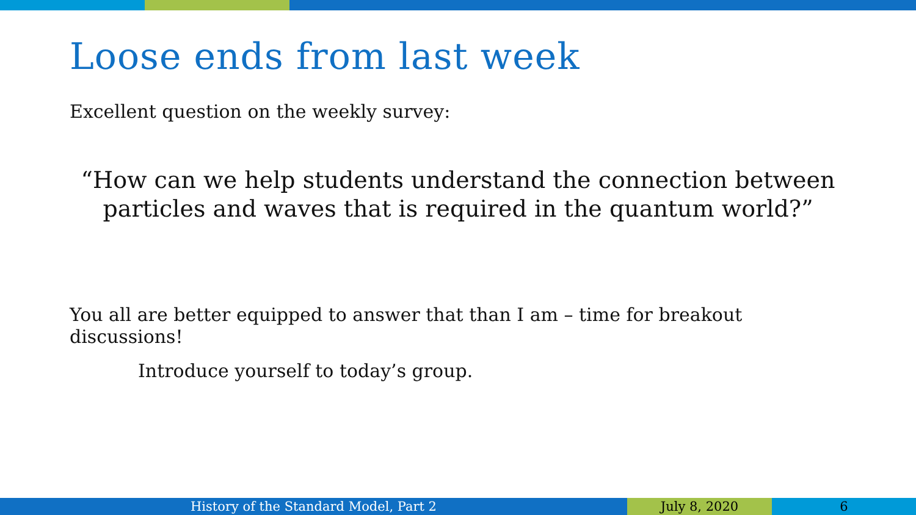Loose ends from last week
Excellent question on the weekly survey:
“How can we help students understand the connection between
particles and waves that is required in the quantum world?”
You all are better equipped to answer that than I am – time for breakout discussions!
Introduce yourself to today’s group.
History of the Standard Model, Part 2 July 8, 2020 6